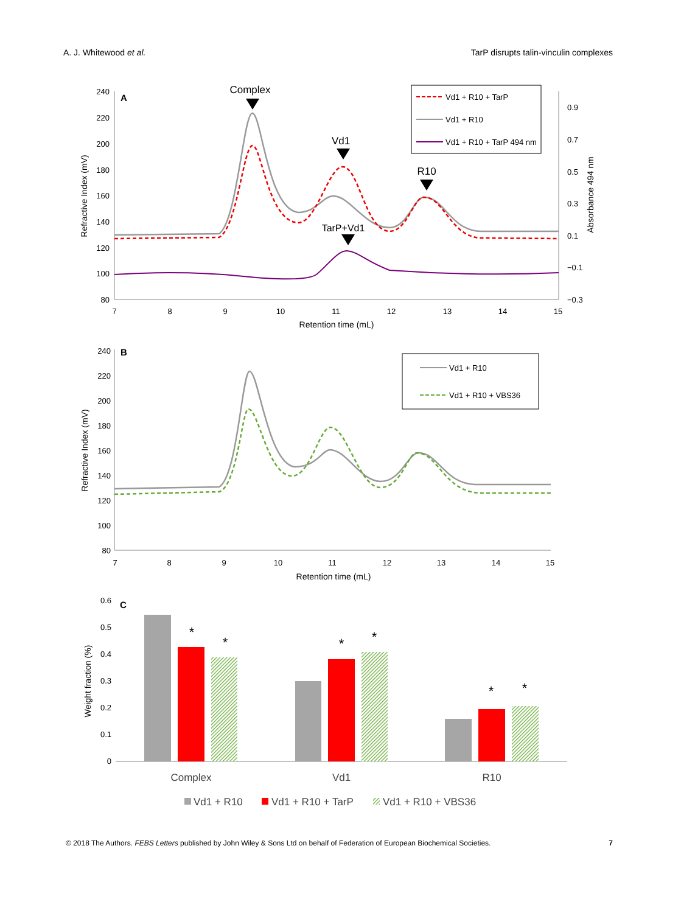A. J. Whitewood et al. TarP disrupts talin-vinculin complexes
A
240
220
200
180
160
140
120
100
80
0.9
0.7
0.5
0.3
0.1
−0.1
−0.3
7
8
9
10
11
12
13
14
15
Retention time (mL)
Complex
Vd1
R10
TarP+Vd1
Refractive Index (mV)
Absorbance 494 nm
Vd1 + R10 + TarP
Vd1 + R10
Vd1 + R10 + TarP 494 nm
B
240
220
200
180
160
140
120
100
80
7
8
9
10
11
12
13
14
15
Retention time (mL)
Refractive Index (mV)
Vd1 + R10
Vd1 + R10 + VBS36
C
0.6
0.5
0.4
0.3
0.2
0.1
0
Weight fraction (%)
*
*
*
*
*
*
Complex
Vd1
R10
Vd1 + R10
Vd1 + R10 + TarP
Vd1 + R10 + VBS36
© 2018 The Authors. FEBS Letters published by John Wiley & Sons Ltd on behalf of Federation of European Biochemical Societies. 7